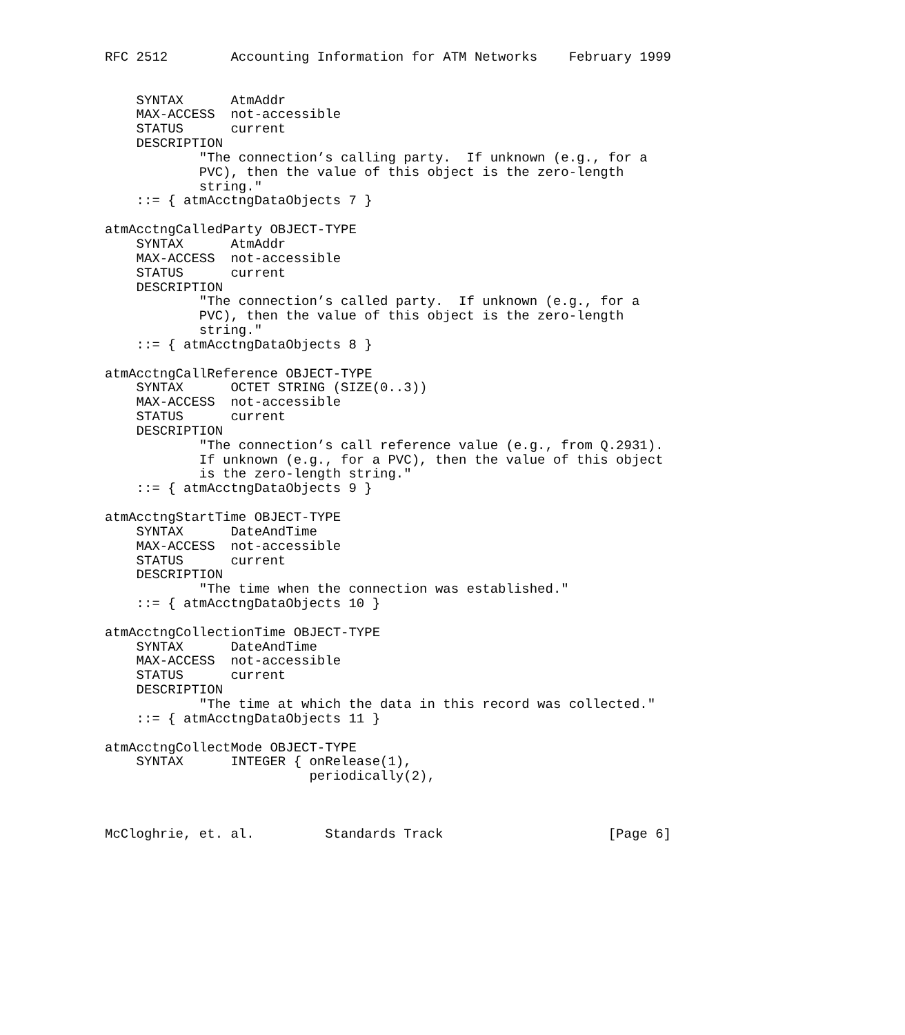RFC 2512        Accounting Information for ATM Networks    February 1999


    SYNTAX      AtmAddr
    MAX-ACCESS  not-accessible
    STATUS      current
    DESCRIPTION
            "The connection’s calling party.  If unknown (e.g., for a
            PVC), then the value of this object is the zero-length
            string."
    ::= { atmAcctngDataObjects 7 }

atmAcctngCalledParty OBJECT-TYPE
    SYNTAX      AtmAddr
    MAX-ACCESS  not-accessible
    STATUS      current
    DESCRIPTION
            "The connection’s called party.  If unknown (e.g., for a
            PVC), then the value of this object is the zero-length
            string."
    ::= { atmAcctngDataObjects 8 }

atmAcctngCallReference OBJECT-TYPE
    SYNTAX      OCTET STRING (SIZE(0..3))
    MAX-ACCESS  not-accessible
    STATUS      current
    DESCRIPTION
            "The connection’s call reference value (e.g., from Q.2931).
            If unknown (e.g., for a PVC), then the value of this object
            is the zero-length string."
    ::= { atmAcctngDataObjects 9 }

atmAcctngStartTime OBJECT-TYPE
    SYNTAX      DateAndTime
    MAX-ACCESS  not-accessible
    STATUS      current
    DESCRIPTION
            "The time when the connection was established."
    ::= { atmAcctngDataObjects 10 }

atmAcctngCollectionTime OBJECT-TYPE
    SYNTAX      DateAndTime
    MAX-ACCESS  not-accessible
    STATUS      current
    DESCRIPTION
            "The time at which the data in this record was collected."
    ::= { atmAcctngDataObjects 11 }

atmAcctngCollectMode OBJECT-TYPE
    SYNTAX      INTEGER { onRelease(1),
                          periodically(2),



McCloghrie, et. al.         Standards Track                     [Page 6]